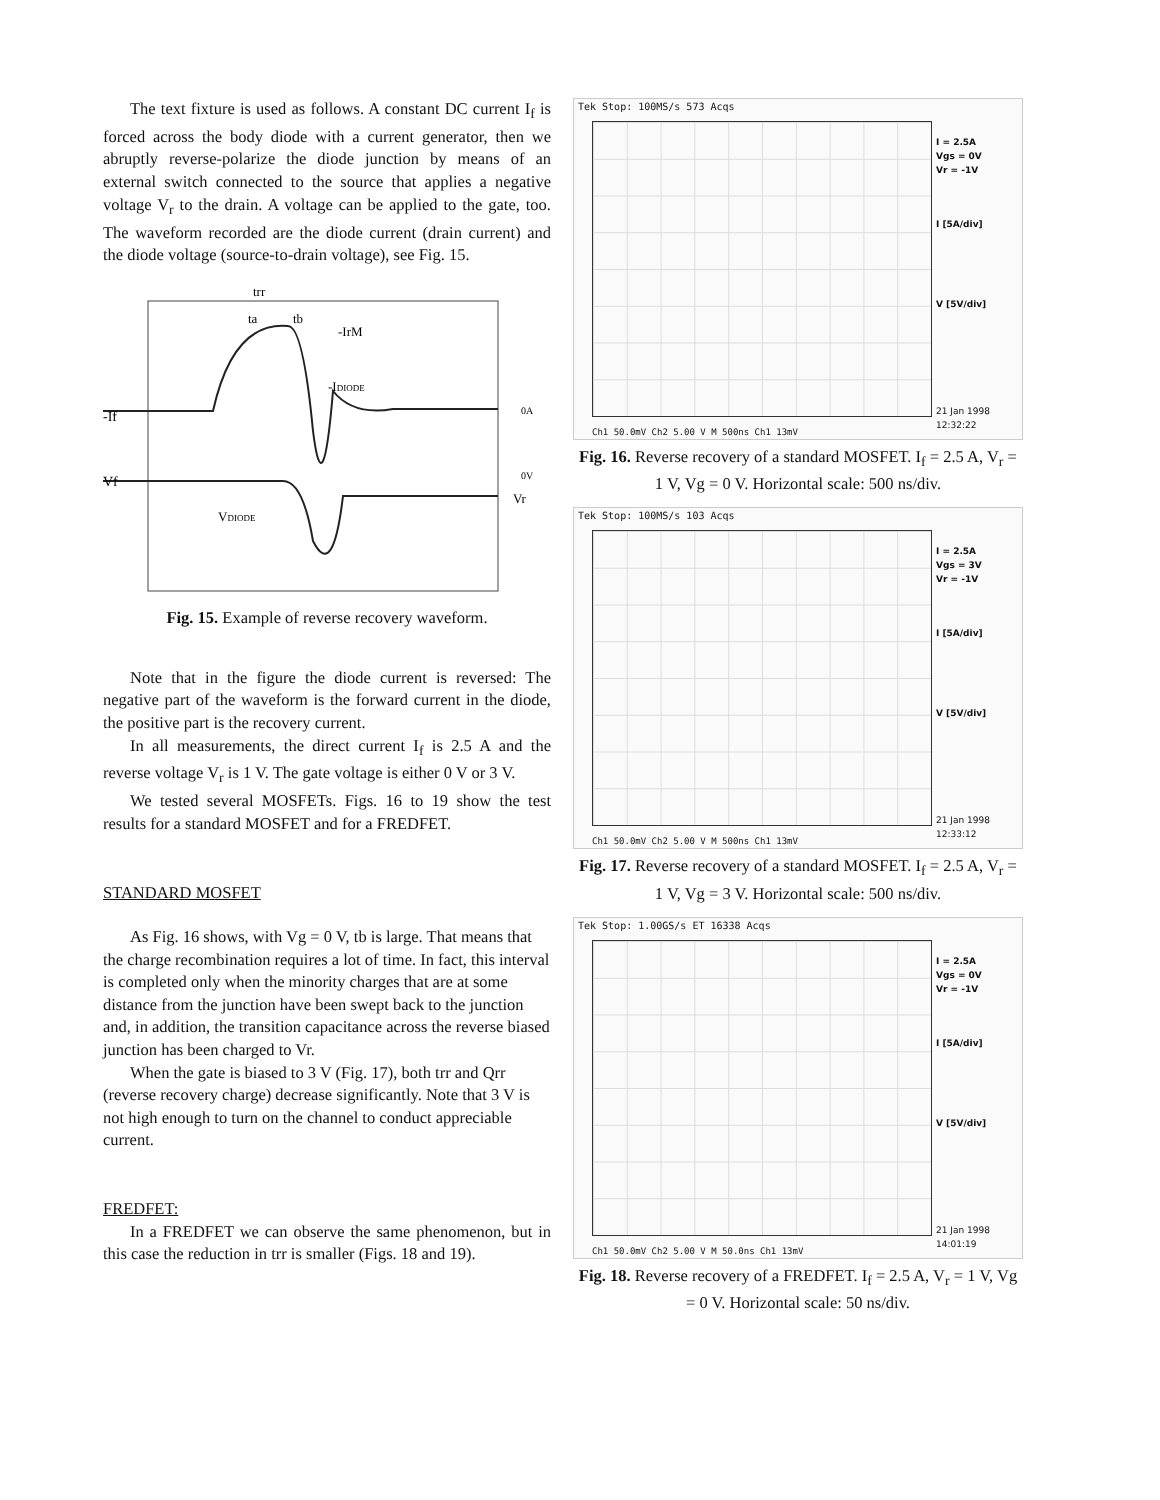The text fixture is used as follows. A constant DC current I<sub>f</sub> is forced across the body diode with a current generator, then we abruptly reverse-polarize the diode junction by means of an external switch connected to the source that applies a negative voltage V<sub>r</sub> to the drain. A voltage can be applied to the gate, too. The waveform recorded are the diode current (drain current) and the diode voltage (source-to-drain voltage), see Fig. 15.
trr
ta
tb
-IrM
-IDIODE
-If
0A
Vf
0V
Vr
VDIODE
Fig. 15. Example of reverse recovery waveform.
Note that in the figure the diode current is reversed: The negative part of the waveform is the forward current in the diode, the positive part is the recovery current.
In all measurements, the direct current I<sub>f</sub> is 2.5 A and the reverse voltage V<sub>r</sub> is 1 V. The gate voltage is either 0 V or 3 V.
We tested several MOSFETs. Figs. 16 to 19 show the test results for a standard MOSFET and for a FREDFET.
STANDARD MOSFET
As Fig. 16 shows, with Vg = 0 V, tb is large. That means that the charge recombination requires a lot of time. In fact, this interval is completed only when the minority charges that are at some distance from the junction have been swept back to the junction and, in addition, the transition capacitance across the reverse biased junction has been charged to Vr.
When the gate is biased to 3 V (Fig. 17), both trr and Qrr (reverse recovery charge) decrease significantly. Note that 3 V is not high enough to turn on the channel to conduct appreciable current.
FREDFET:
In a FREDFET we can observe the same phenomenon, but in this case the reduction in trr is smaller (Figs. 18 and 19).
Tek Stop: 100MS/s 573 Acqs
I = 2.5A
Vgs = 0V
Vr = -1V
I [5A/div]
V [5V/div]
21 Jan 1998
12:32:22
Ch1 50.0mV Ch2 5.00 V M 500ns Ch1 13mV
Fig. 16. Reverse recovery of a standard MOSFET. I<sub>f</sub> = 2.5 A, V<sub>r</sub> = 1 V, Vg = 0 V. Horizontal scale: 500 ns/div.
Tek Stop: 100MS/s 103 Acqs
I = 2.5A
Vgs = 3V
Vr = -1V
I [5A/div]
V [5V/div]
21 Jan 1998
12:33:12
Ch1 50.0mV Ch2 5.00 V M 500ns Ch1 13mV
Fig. 17. Reverse recovery of a standard MOSFET. I<sub>f</sub> = 2.5 A, V<sub>r</sub> = 1 V, Vg = 3 V. Horizontal scale: 500 ns/div.
Tek Stop: 1.00GS/s ET 16338 Acqs
I = 2.5A
Vgs = 0V
Vr = -1V
I [5A/div]
V [5V/div]
21 Jan 1998
14:01:19
Ch1 50.0mV Ch2 5.00 V M 50.0ns Ch1 13mV
Fig. 18. Reverse recovery of a FREDFET. I<sub>f</sub> = 2.5 A, V<sub>r</sub> = 1 V, Vg = 0 V. Horizontal scale: 50 ns/div.